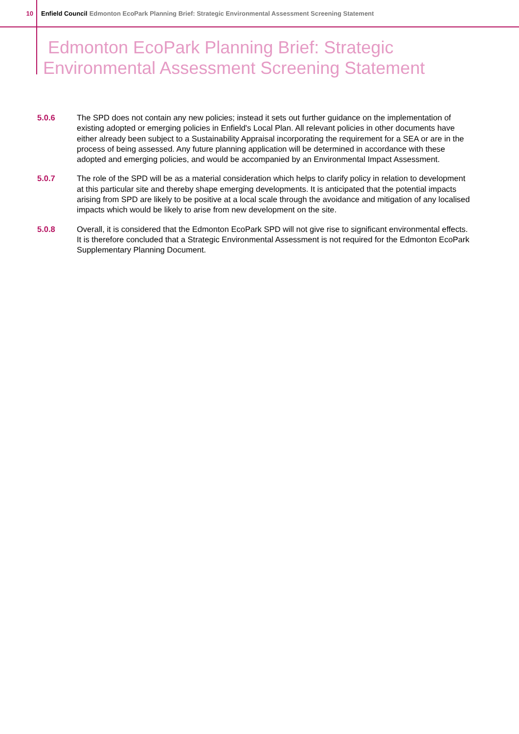10 Enfield Council Edmonton EcoPark Planning Brief: Strategic Environmental Assessment Screening Statement
Edmonton EcoPark Planning Brief: Strategic
Environmental Assessment Screening Statement
5.0.6 The SPD does not contain any new policies; instead it sets out further guidance on the implementation of existing adopted or emerging policies in Enfield's Local Plan. All relevant policies in other documents have either already been subject to a Sustainability Appraisal incorporating the requirement for a SEA or are in the process of being assessed. Any future planning application will be determined in accordance with these adopted and emerging policies, and would be accompanied by an Environmental Impact Assessment.
5.0.7 The role of the SPD will be as a material consideration which helps to clarify policy in relation to development at this particular site and thereby shape emerging developments. It is anticipated that the potential impacts arising from SPD are likely to be positive at a local scale through the avoidance and mitigation of any localised impacts which would be likely to arise from new development on the site.
5.0.8 Overall, it is considered that the Edmonton EcoPark SPD will not give rise to significant environmental effects. It is therefore concluded that a Strategic Environmental Assessment is not required for the Edmonton EcoPark Supplementary Planning Document.